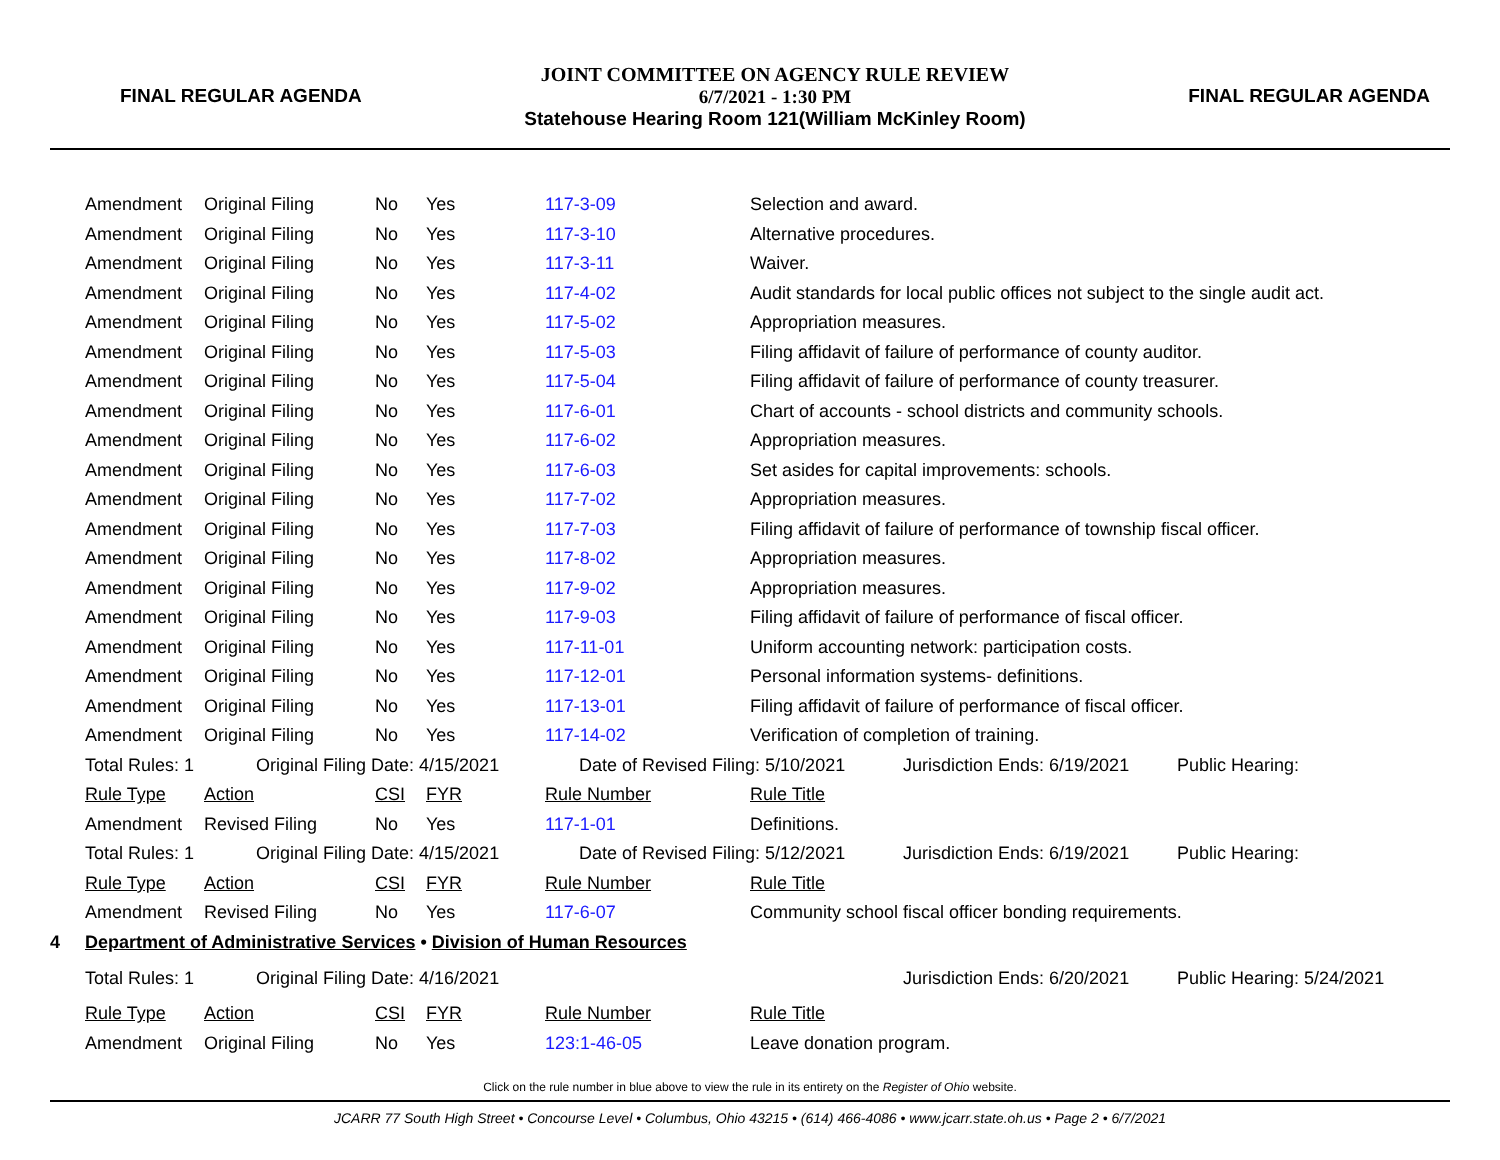FINAL REGULAR AGENDA
JOINT COMMITTEE ON AGENCY RULE REVIEW
6/7/2021 - 1:30 PM
Statehouse Hearing Room 121(William McKinley Room)
FINAL REGULAR AGENDA
| | Amendment | Original Filing | No | Yes | 117-3-09 | Selection and award. | | |
| | Amendment | Original Filing | No | Yes | 117-3-10 | Alternative procedures. | | |
| | Amendment | Original Filing | No | Yes | 117-3-11 | Waiver. | | |
| | Amendment | Original Filing | No | Yes | 117-4-02 | Audit standards for local public offices not subject to the single audit act. | | |
| | Amendment | Original Filing | No | Yes | 117-5-02 | Appropriation measures. | | |
| | Amendment | Original Filing | No | Yes | 117-5-03 | Filing affidavit of failure of performance of county auditor. | | |
| | Amendment | Original Filing | No | Yes | 117-5-04 | Filing affidavit of failure of performance of county treasurer. | | |
| | Amendment | Original Filing | No | Yes | 117-6-01 | Chart of accounts - school districts and community schools. | | |
| | Amendment | Original Filing | No | Yes | 117-6-02 | Appropriation measures. | | |
| | Amendment | Original Filing | No | Yes | 117-6-03 | Set asides for capital improvements: schools. | | |
| | Amendment | Original Filing | No | Yes | 117-7-02 | Appropriation measures. | | |
| | Amendment | Original Filing | No | Yes | 117-7-03 | Filing affidavit of failure of performance of township fiscal officer. | | |
| | Amendment | Original Filing | No | Yes | 117-8-02 | Appropriation measures. | | |
| | Amendment | Original Filing | No | Yes | 117-9-02 | Appropriation measures. | | |
| | Amendment | Original Filing | No | Yes | 117-9-03 | Filing affidavit of failure of performance of fiscal officer. | | |
| | Amendment | Original Filing | No | Yes | 117-11-01 | Uniform accounting network: participation costs. | | |
| | Amendment | Original Filing | No | Yes | 117-12-01 | Personal information systems- definitions. | | |
| | Amendment | Original Filing | No | Yes | 117-13-01 | Filing affidavit of failure of performance of fiscal officer. | | |
| | Amendment | Original Filing | No | Yes | 117-14-02 | Verification of completion of training. | | |
| | Total Rules: 1 | Original Filing Date: 4/15/2021 | | | Date of Revised Filing: 5/10/2021 | | Jurisdiction Ends: 6/19/2021 | Public Hearing: |
| | Rule Type | Action | CSI | FYR | Rule Number | Rule Title | | |
| | Amendment | Revised Filing | No | Yes | 117-1-01 | Definitions. | | |
| | Total Rules: 1 | Original Filing Date: 4/15/2021 | | | Date of Revised Filing: 5/12/2021 | | Jurisdiction Ends: 6/19/2021 | Public Hearing: |
| | Rule Type | Action | CSI | FYR | Rule Number | Rule Title | | |
| | Amendment | Revised Filing | No | Yes | 117-6-07 | Community school fiscal officer bonding requirements. | | |
| 4 | Department of Administrative Services • Division of Human Resources | | | | | | | |
| | Total Rules: 1 | Original Filing Date: 4/16/2021 | | | | | Jurisdiction Ends: 6/20/2021 | Public Hearing: 5/24/2021 |
| | Rule Type | Action | CSI | FYR | Rule Number | Rule Title | | |
| | Amendment | Original Filing | No | Yes | 123:1-46-05 | Leave donation program. | | |
Click on the rule number in blue above to view the rule in its entirety on the Register of Ohio website.
JCARR 77 South High Street • Concourse Level • Columbus, Ohio 43215 • (614) 466-4086 • www.jcarr.state.oh.us • Page 2 • 6/7/2021